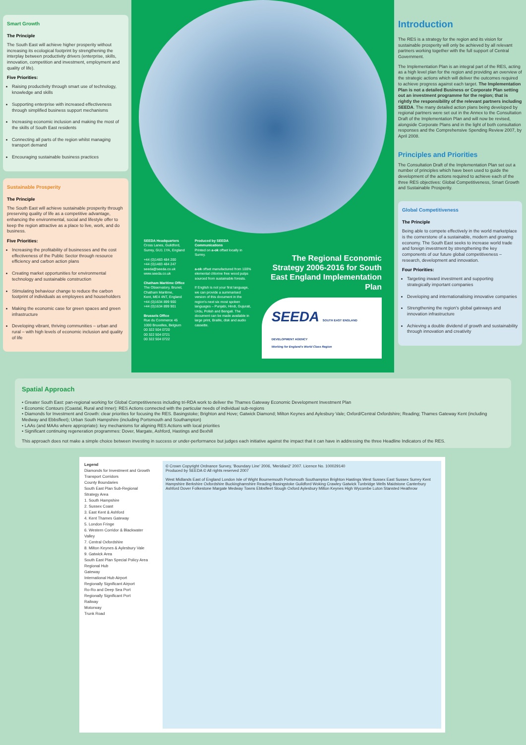Smart Growth
The Principle
The South East will achieve higher prosperity without increasing its ecological footprint by strengthening the interplay between productivity drivers (enterprise, skills, innovation, competition and investment, employment and quality of life).
Five Priorities:
Raising productivity through smart use of technology, knowledge and skills
Supporting enterprise with increased effectiveness through simplified business support mechanisms
Increasing economic inclusion and making the most of the skills of South East residents
Connecting all parts of the region whilst managing transport demand
Encouraging sustainable business practices
Sustainable Prosperity
The Principle
The South East will achieve sustainable prosperity through preserving quality of life as a competitive advantage, enhancing the environmental, social and lifestyle offer to keep the region attractive as a place to live, work, and do business.
Five Priorities:
Increasing the profitability of businesses and the cost effectiveness of the Public Sector through resource efficiency and carbon action plans
Creating market opportunities for environmental technology and sustainable construction
Stimulating behaviour change to reduce the carbon footprint of individuals as employees and householders
Making the economic case for green spaces and green infrastructure
Developing vibrant, thriving communities – urban and rural – with high levels of economic inclusion and quality of life
SEEDA Headquarters
Cross Lanes, Guildford,
Surrey, GU1 1YA, England
+44 (0)1483 484 200
+44 (0)1483 484 247
seeda@seeda.co.uk
www.seeda.co.uk
Chatham Maritime Office
The Observatory, Brunel,
Chatham Maritime,
Kent, ME4 4NT, England
+44 (0)1634 899 900
+44 (0)1634 899 901
Brussels Office
Rue du Commerce 45
1000 Bruxelles, Belgium
00 322 504 0720
00 322 504 0721
00 322 504 0722
Produced by SEEDA Communications
Printed on a-ok offset locally in Surrey.
a-ok offset manufactured from 100% elemental chlorine free wood pulps sourced from sustainable forests.
If English is not your first language, we can provide a summarised version of this document in the region's next six most spoken languages – Punjabi, Hindi, Gujurati, Urdu, Polish and Bengali. The document can be made available in large print, Braille, disk and audio cassette.
The Regional Economic Strategy 2006-2016 for South East England Implementation Plan
SEEDA SOUTH EAST ENGLAND DEVELOPMENT AGENCY
Working for England's World Class Region
Introduction
The RES is a strategy for the region and its vision for sustainable prosperity will only be achieved by all relevant partners working together with the full support of Central Government.
The Implementation Plan is an integral part of the RES, acting as a high level plan for the region and providing an overview of the strategic actions which will deliver the outcomes required to achieve progress against each target. The Implementation Plan is not a detailed Business or Corporate Plan setting out an investment programme for the region; that is rightly the responsibility of the relevant partners including SEEDA. The many detailed action plans being developed by regional partners were set out in the Annex to the Consultation Draft of the Implementation Plan and will now be revised, alongside Corporate Plans and in the light of both consultation responses and the Comprehensive Spending Review 2007, by April 2008.
Principles and Priorities
The Consultation Draft of the Implementation Plan set out a number of principles which have been used to guide the development of the actions required to achieve each of the three RES objectives: Global Competitiveness, Smart Growth and Sustainable Prosperity.
Global Competitiveness
The Principle
Being able to compete effectively in the world marketplace is the cornerstone of a sustainable, modern and growing economy. The South East seeks to increase world trade and foreign investment by strengthening the key components of our future global competitiveness – research, development and innovation.
Four Priorities:
Targeting inward investment and supporting strategically important companies
Developing and internationalising innovative companies
Strengthening the region's global gateways and innovation infrastructure
Achieving a double dividend of growth and sustainability through innovation and creativity
Spatial Approach
• Greater South East: pan-regional working for Global Competitiveness including tri-RDA work to deliver the Thames Gateway Economic Development Investment Plan
• Economic Contours (Coastal, Rural and Inner): RES Actions connected with the particular needs of individual sub-regions
• Diamonds for Investment and Growth: clear priorities for focusing the RES. Basingstoke; Brighton and Hove; Gatwick Diamond; Milton Keynes and Aylesbury Vale; Oxford/Central Oxfordshire; Reading; Thames Gateway Kent (including Medway and Ebbsfleet); Urban South Hampshire (including Portsmouth and Southampton)
• LAAs (and MAAs where appropriate): key mechanisms for aligning RES Actions with local priorities
• Significant continuing regeneration programmes: Dover, Margate, Ashford, Hastings and Bexhill
This approach does not make a simple choice between investing in success or under-performance but judges each initiative against the impact that it can have in addressing the three Headline Indicators of the RES.
Legend
Diamonds for Investment and Growth
Transport Corridors
County Boundaries
South East Plan Sub-Regional Strategy Area
1. South Hampshire
2. Sussex Coast
3. East Kent & Ashford
4. Kent Thames Gateway
5. London Fringe
6. Western Corridor & Blackwater Valley
7. Central Oxfordshire
8. Milton Keynes & Aylesbury Vale
9. Gatwick Area
South East Plan Special Policy Area
Regional Hub
Gateway
International Hub Airport
Regionally Significant Airport
Ro-Ro and Deep Sea Port
Regionally Significant Port
Railway
Motorway
Trunk Road
© Crown Copyright Ordnance Survey, 'Boundary Line' 2006, 'Meridian2' 2007. Licence No. 100029140
Produced by SEEDA © All rights reserved 2007
West Midlands East of England London Isle of Wight Bournemouth Portsmouth Southampton Brighton Hastings West Sussex East Sussex Surrey Kent Hampshire Berkshire Oxfordshire Buckinghamshire Reading Basingstoke Guildford Woking Crawley Gatwick Tunbridge Wells Maidstone Canterbury Ashford Dover Folkestone Margate Medway Towns Ebbsfleet Slough Oxford Aylesbury Milton Keynes High Wycombe Luton Stansted Heathrow